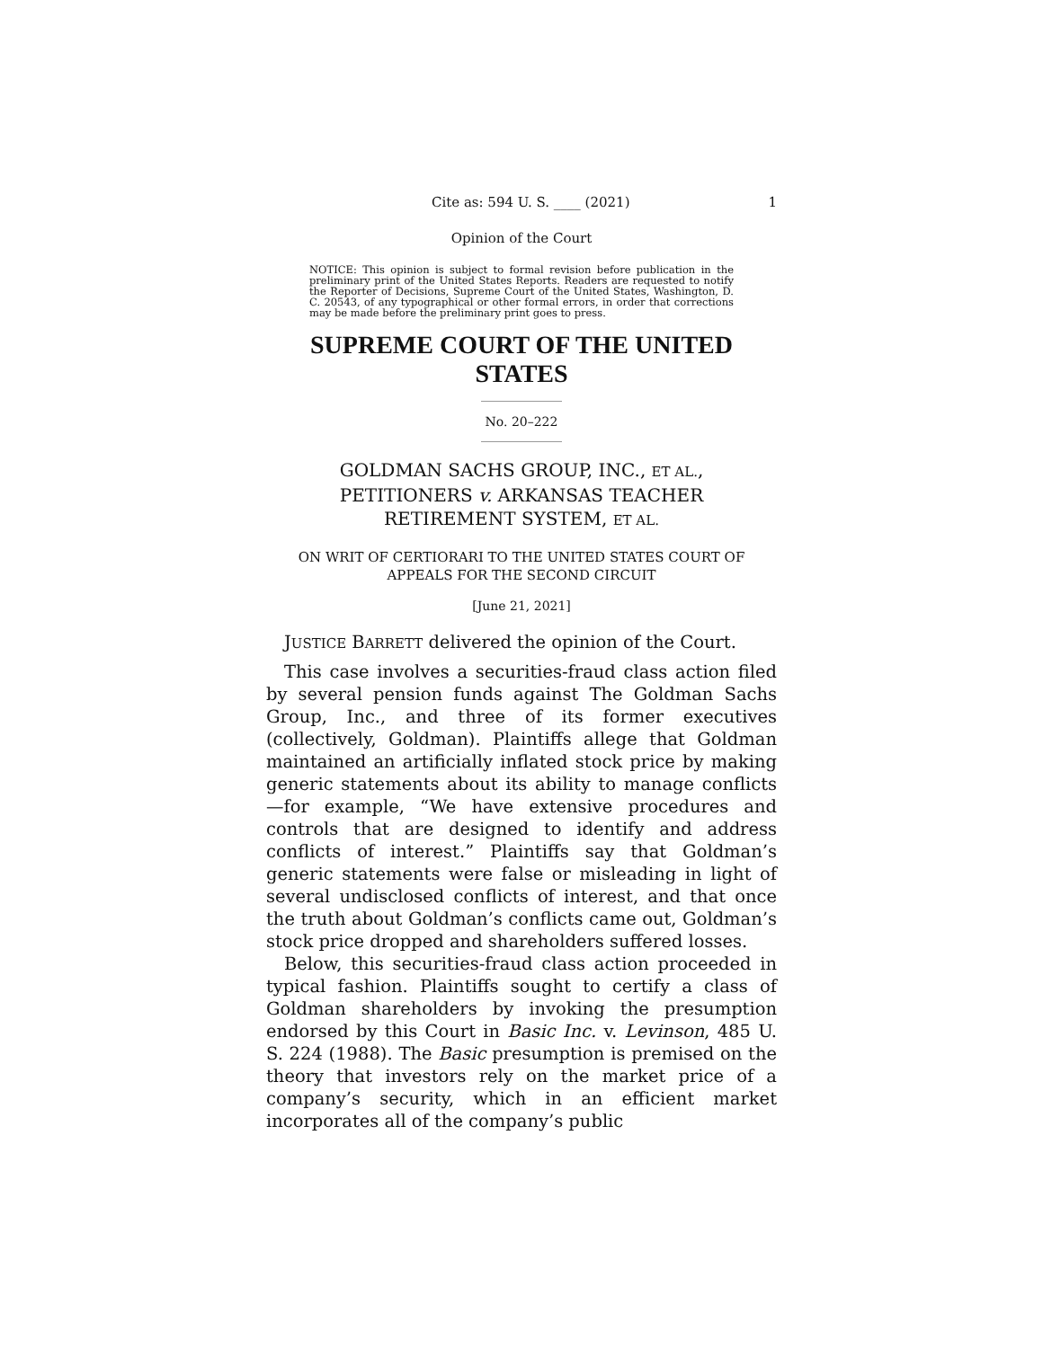Cite as: 594 U. S. ____ (2021) 1
Opinion of the Court
NOTICE: This opinion is subject to formal revision before publication in the preliminary print of the United States Reports. Readers are requested to notify the Reporter of Decisions, Supreme Court of the United States, Washington, D. C. 20543, of any typographical or other formal errors, in order that corrections may be made before the preliminary print goes to press.
SUPREME COURT OF THE UNITED STATES
No. 20–222
GOLDMAN SACHS GROUP, INC., ET AL.,
PETITIONERS v. ARKANSAS TEACHER
RETIREMENT SYSTEM, ET AL.
ON WRIT OF CERTIORARI TO THE UNITED STATES COURT OF
APPEALS FOR THE SECOND CIRCUIT
[June 21, 2021]
JUSTICE BARRETT delivered the opinion of the Court.
This case involves a securities-fraud class action filed by several pension funds against The Goldman Sachs Group, Inc., and three of its former executives (collectively, Goldman). Plaintiffs allege that Goldman maintained an artificially inflated stock price by making generic statements about its ability to manage conflicts—for example, “We have extensive procedures and controls that are designed to identify and address conflicts of interest.” Plaintiffs say that Goldman’s generic statements were false or misleading in light of several undisclosed conflicts of interest, and that once the truth about Goldman’s conflicts came out, Goldman’s stock price dropped and shareholders suffered losses.
Below, this securities-fraud class action proceeded in typical fashion. Plaintiffs sought to certify a class of Goldman shareholders by invoking the presumption endorsed by this Court in Basic Inc. v. Levinson, 485 U. S. 224 (1988). The Basic presumption is premised on the theory that investors rely on the market price of a company’s security, which in an efficient market incorporates all of the company’s public